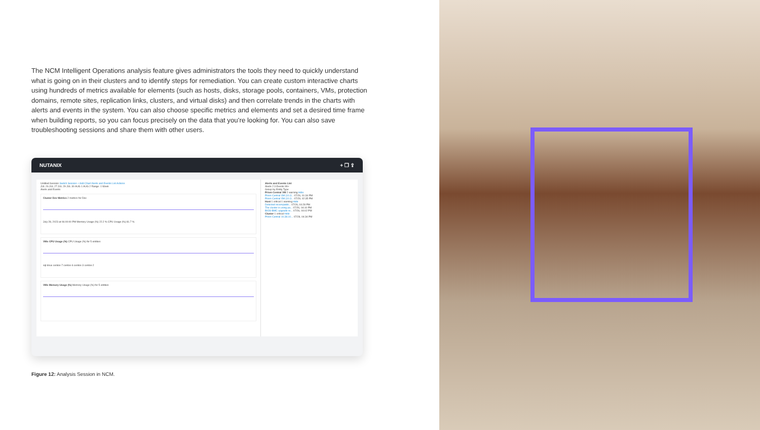The NCM Intelligent Operations analysis feature gives administrators the tools they need to quickly understand what is going on in their clusters and to identify steps for remediation. You can create custom interactive charts using hundreds of metrics available for elements (such as hosts, disks, storage pools, containers, VMs, protection domains, remote sites, replication links, clusters, and virtual disks) and then correlate trends in the charts with alerts and events in the system. You can also choose specific metrics and elements and set a desired time frame when building reports, so you can focus precisely on the data that you’re looking for. You can also save troubleshooting sessions and share them with other users.
NUTANIX + ❐ ⇪
Untitled Session Switch Session + Add Chart Alerts and Events List Actions
JUL 26 JUL 27 JUL 29 JUL 30 AUG 1 AUG 2 Range: 1 Week
Alerts and Events
Cluster Dev Metrics 2 metrics for Dev
July 28, 2023 at 06:00:00 PM Memory Usage (%) 22.2 % CPU Usage (%) 81.7 %
VMs CPU Usage (%) CPU Usage (%) for 5 entities
sql-linux centos-7 centos-6 centos-3 centos-2
VMs Memory Usage (%) Memory Usage (%) for 5 entities
Alerts and Events List
Alerts 2 3 Events 99+
Group by Entity Type
Prism Central VM 2 warning Hide
Prism Central VM (10.3... 07/26, 01:34 PM
Prism Central VM (10.3... 07/29, 02:35 PM
Host 1 critical 1 warning Hide
Detected incompatibl... 07/26, 04:28 PM
The cluster is using pa... 07/26, 04:10 PM
BIOS-BMC upgrade re... 07/26, 04:02 PM
Cluster 1 critical Hide
Prism Central 10.38.10... 07/28, 04:34 PM
Figure 12: Analysis Session in NCM.